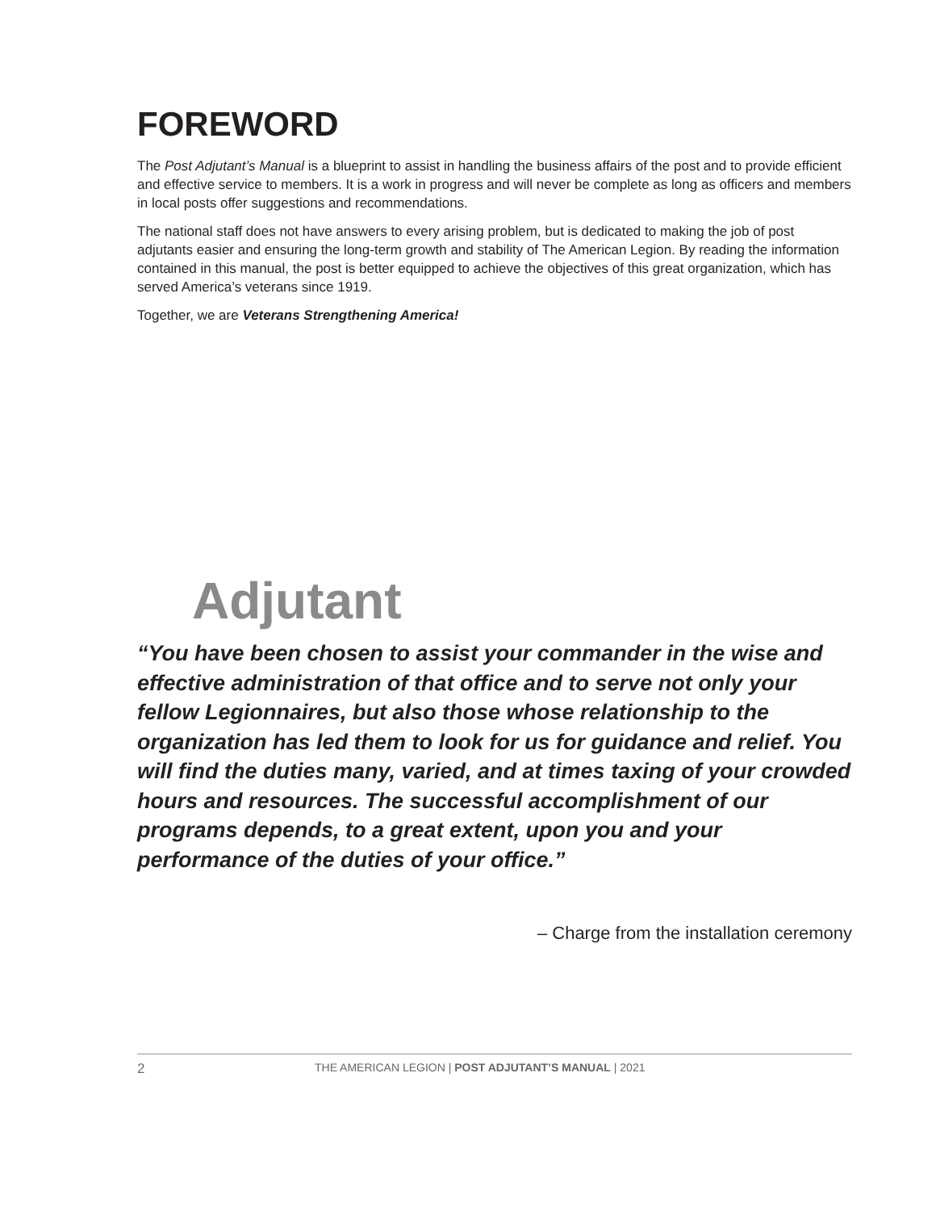FOREWORD
The Post Adjutant’s Manual is a blueprint to assist in handling the business affairs of the post and to provide efficient and effective service to members. It is a work in progress and will never be complete as long as officers and members in local posts offer suggestions and recommendations.
The national staff does not have answers to every arising problem, but is dedicated to making the job of post adjutants easier and ensuring the long-term growth and stability of The American Legion. By reading the information contained in this manual, the post is better equipped to achieve the objectives of this great organization, which has served America’s veterans since 1919.
Together, we are Veterans Strengthening America!
Adjutant
“You have been chosen to assist your commander in the wise and effective administration of that office and to serve not only your fellow Legionnaires, but also those whose relationship to the organization has led them to look for us for guidance and relief. You will find the duties many, varied, and at times taxing of your crowded hours and resources. The successful accomplishment of our programs depends, to a great extent, upon you and your performance of the duties of your office.”
– Charge from the installation ceremony
2 THE AMERICAN LEGION | POST ADJUTANT’S MANUAL | 2021